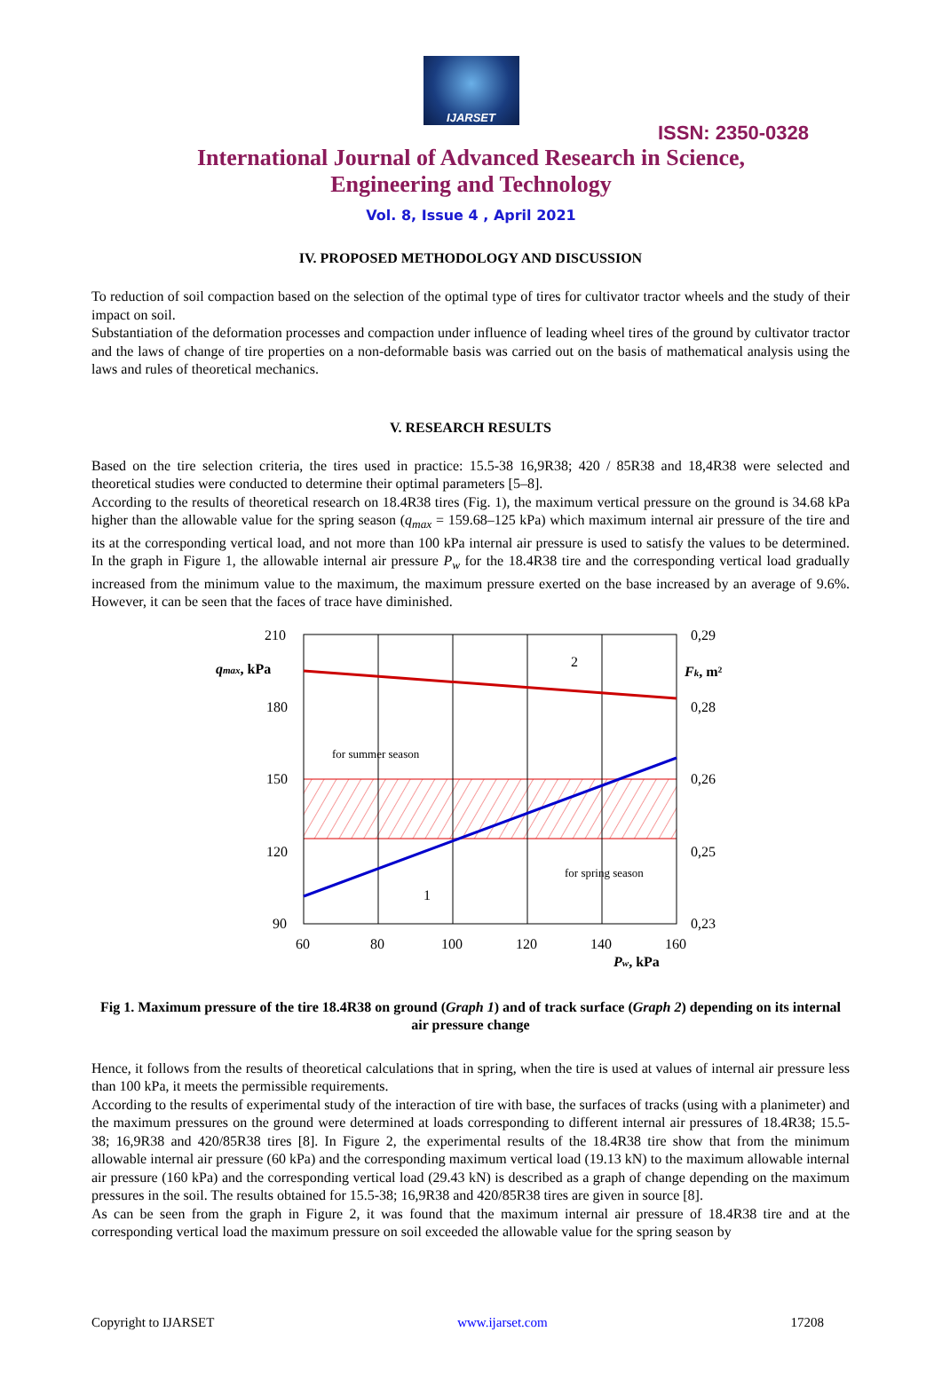IJARSET
ISSN: 2350-0328
International Journal of Advanced Research in Science,
Engineering and Technology
Vol. 8, Issue 4 , April 2021
IV. PROPOSED METHODOLOGY AND DISCUSSION
To reduction of soil compaction based on the selection of the optimal type of tires for cultivator tractor wheels and the study of their impact on soil.
Substantiation of the deformation processes and compaction under influence of leading wheel tires of the ground by cultivator tractor and the laws of change of tire properties on a non-deformable basis was carried out on the basis of mathematical analysis using the laws and rules of theoretical mechanics.
V. RESEARCH RESULTS
Based on the tire selection criteria, the tires used in practice: 15.5-38 16,9R38; 420 / 85R38 and 18,4R38 were selected and theoretical studies were conducted to determine their optimal parameters [5–8].
According to the results of theoretical research on 18.4R38 tires (Fig. 1), the maximum vertical pressure on the ground is 34.68 kPa higher than the allowable value for the spring season (q<sub>max</sub> = 159.68–125 kPa) which maximum internal air pressure of the tire and its at the corresponding vertical load, and not more than 100 kPa internal air pressure is used to satisfy the values to be determined. In the graph in Figure 1, the allowable internal air pressure P<sub>w</sub> for the 18.4R38 tire and the corresponding vertical load gradually increased from the minimum value to the maximum, the maximum pressure exerted on the base increased by an average of 9.6%. However, it can be seen that the faces of trace have diminished.
210
180
150
120
90
0,29
0,28
0,26
0,25
0,23
60
80
100
120
140
160
qmax, kPa
Fk, m²
Pw, kPa
2
1
for summer season
for spring season
Fig 1. Maximum pressure of the tire 18.4R38 on ground (Graph 1) and of track surface (Graph 2) depending on its internal air pressure change
Hence, it follows from the results of theoretical calculations that in spring, when the tire is used at values of internal air pressure less than 100 kPa, it meets the permissible requirements.
According to the results of experimental study of the interaction of tire with base, the surfaces of tracks (using with a planimeter) and the maximum pressures on the ground were determined at loads corresponding to different internal air pressures of 18.4R38; 15.5-38; 16,9R38 and 420/85R38 tires [8]. In Figure 2, the experimental results of the 18.4R38 tire show that from the minimum allowable internal air pressure (60 kPa) and the corresponding maximum vertical load (19.13 kN) to the maximum allowable internal air pressure (160 kPa) and the corresponding vertical load (29.43 kN) is described as a graph of change depending on the maximum pressures in the soil. The results obtained for 15.5-38; 16,9R38 and 420/85R38 tires are given in source [8].
As can be seen from the graph in Figure 2, it was found that the maximum internal air pressure of 18.4R38 tire and at the corresponding vertical load the maximum pressure on soil exceeded the allowable value for the spring season by
Copyright to IJARSET www.ijarset.com 17208